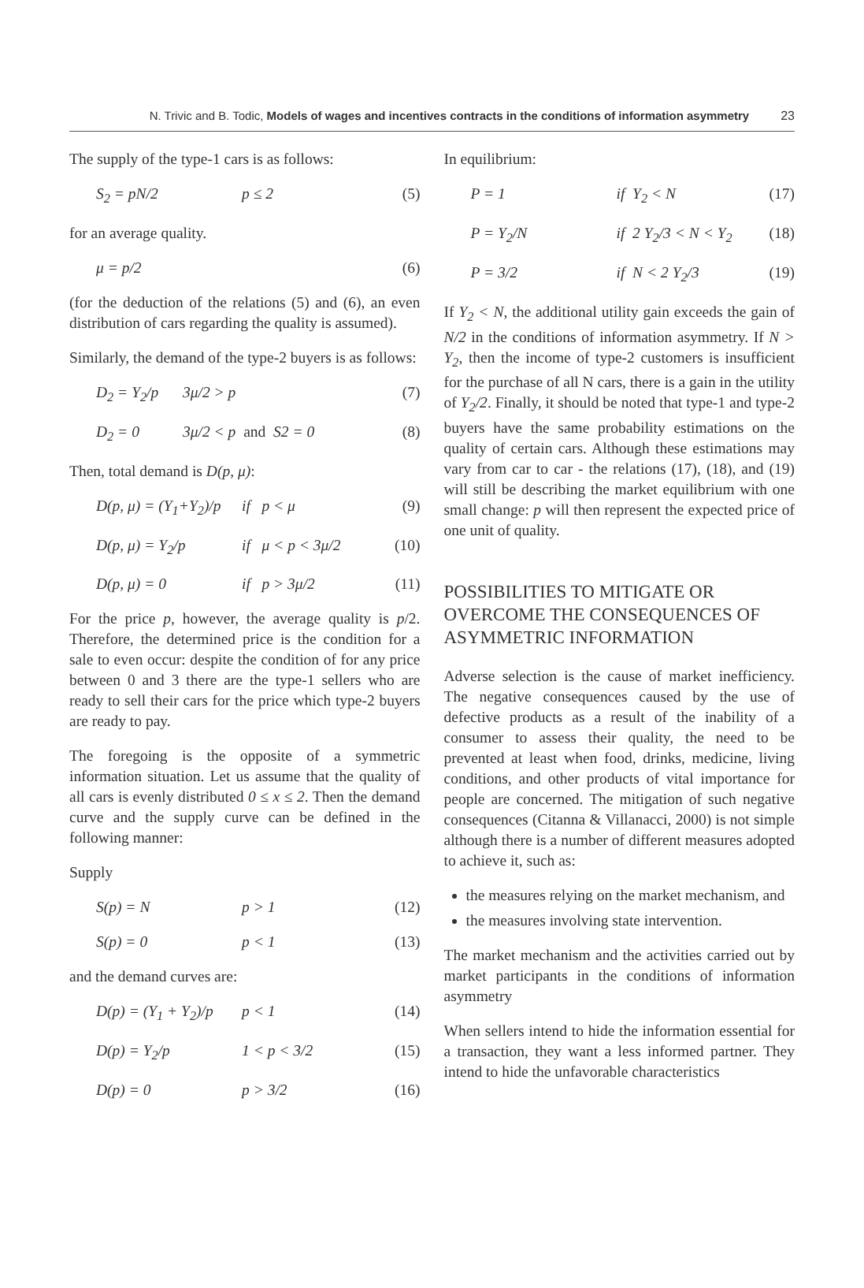N. Trivic and B. Todic, Models of wages and incentives contracts in the conditions of information asymmetry 23
The supply of the type-1 cars is as follows:
S<sub>2</sub> = pN/2 p ≤ 2 (5)
for an average quality.
μ = p/2 (6)
(for the deduction of the relations (5) and (6), an even distribution of cars regarding the quality is assumed).
Similarly, the demand of the type-2 buyers is as follows:
D<sub>2</sub> = Y<sub>2</sub>/p 3μ/2 > p (7)
D<sub>2</sub> = 0 3μ/2 < p and S2 = 0 (8)
Then, total demand is D(p, μ):
D(p, μ) = (Y<sub>1</sub>+Y<sub>2</sub>)/p if p < μ (9)
D(p, μ) = Y<sub>2</sub>/p if μ < p < 3μ/2 (10)
D(p, μ) = 0 if p > 3μ/2 (11)
For the price p, however, the average quality is p/2. Therefore, the determined price is the condition for a sale to even occur: despite the condition of for any price between 0 and 3 there are the type-1 sellers who are ready to sell their cars for the price which type-2 buyers are ready to pay.
The foregoing is the opposite of a symmetric information situation. Let us assume that the quality of all cars is evenly distributed 0 ≤ x ≤ 2. Then the demand curve and the supply curve can be defined in the following manner:
Supply
S(p) = N p > 1 (12)
S(p) = 0 p < 1 (13)
and the demand curves are:
D(p) = (Y<sub>1</sub> + Y<sub>2</sub>)/p p < 1 (14)
D(p) = Y<sub>2</sub>/p 1 < p < 3/2 (15)
D(p) = 0 p > 3/2 (16)
In equilibrium:
P = 1 if Y<sub>2</sub> < N (17)
P = Y<sub>2</sub>/N if 2 Y<sub>2</sub>/3 < N < Y<sub>2</sub> (18)
P = 3/2 if N < 2 Y<sub>2</sub>/3 (19)
If Y<sub>2</sub> < N, the additional utility gain exceeds the gain of N/2 in the conditions of information asymmetry. If N > Y<sub>2</sub>, then the income of type-2 customers is insufficient for the purchase of all N cars, there is a gain in the utility of Y<sub>2</sub>/2. Finally, it should be noted that type-1 and type-2 buyers have the same probability estimations on the quality of certain cars. Although these estimations may vary from car to car - the relations (17), (18), and (19) will still be describing the market equilibrium with one small change: p will then represent the expected price of one unit of quality.
POSSIBILITIES TO MITIGATE OR OVERCOME THE CONSEQUENCES OF ASYMMETRIC INFORMATION
Adverse selection is the cause of market inefficiency. The negative consequences caused by the use of defective products as a result of the inability of a consumer to assess their quality, the need to be prevented at least when food, drinks, medicine, living conditions, and other products of vital importance for people are concerned. The mitigation of such negative consequences (Citanna & Villanacci, 2000) is not simple although there is a number of different measures adopted to achieve it, such as:
the measures relying on the market mechanism, and
the measures involving state intervention.
The market mechanism and the activities carried out by market participants in the conditions of information asymmetry
When sellers intend to hide the information essential for a transaction, they want a less informed partner. They intend to hide the unfavorable characteristics